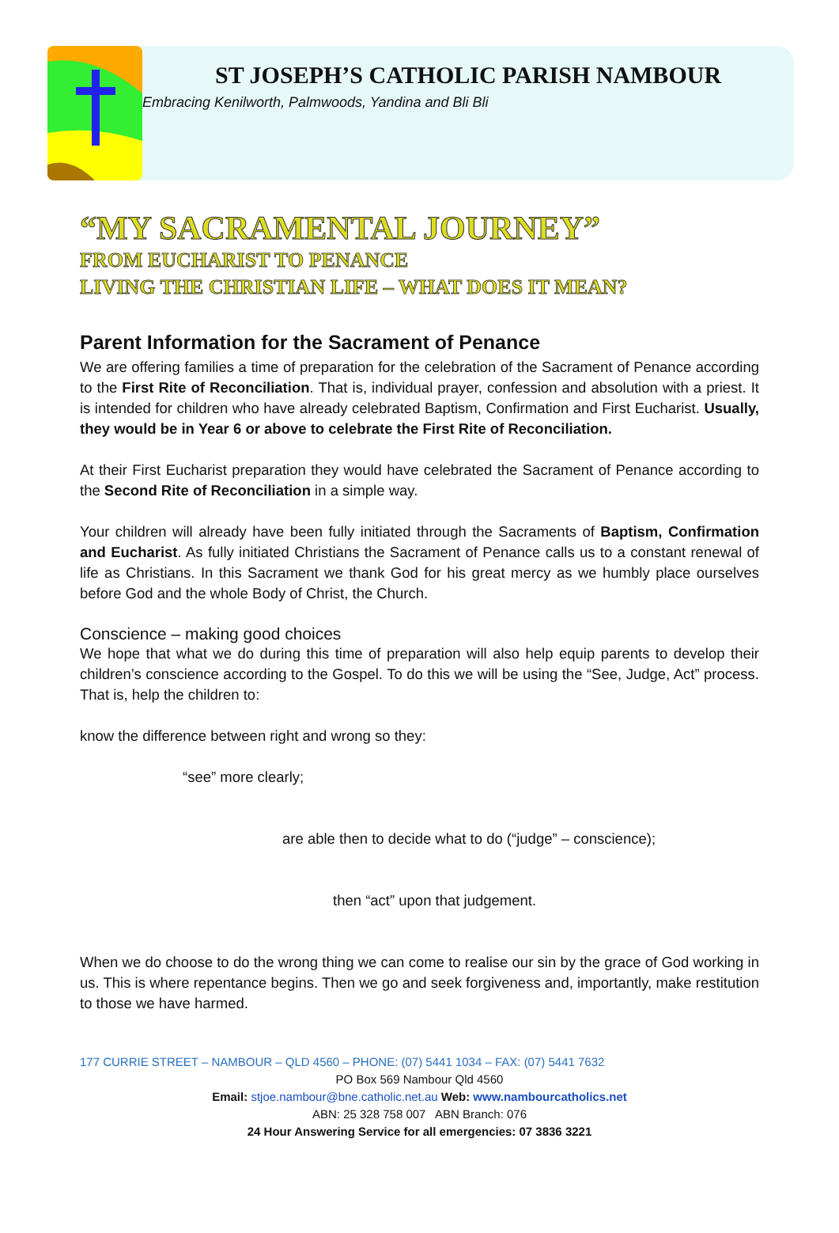ST JOSEPH’S CATHOLIC PARISH NAMBOUR
Embracing Kenilworth, Palmwoods, Yandina and Bli Bli
“MY SACRAMENTAL JOURNEY”
FROM EUCHARIST TO PENANCE
LIVING THE CHRISTIAN LIFE – WHAT DOES IT MEAN?
Parent Information for the Sacrament of Penance
We are offering families a time of preparation for the celebration of the Sacrament of Penance according to the First Rite of Reconciliation. That is, individual prayer, confession and absolution with a priest. It is intended for children who have already celebrated Baptism, Confirmation and First Eucharist. Usually, they would be in Year 6 or above to celebrate the First Rite of Reconciliation.
At their First Eucharist preparation they would have celebrated the Sacrament of Penance according to the Second Rite of Reconciliation in a simple way.
Your children will already have been fully initiated through the Sacraments of Baptism, Confirmation and Eucharist. As fully initiated Christians the Sacrament of Penance calls us to a constant renewal of life as Christians. In this Sacrament we thank God for his great mercy as we humbly place ourselves before God and the whole Body of Christ, the Church.
Conscience – making good choices
We hope that what we do during this time of preparation will also help equip parents to develop their children’s conscience according to the Gospel. To do this we will be using the “See, Judge, Act” process. That is, help the children to:
know the difference between right and wrong so they:
“see” more clearly;
are able then to decide what to do (“judge” – conscience);
then “act” upon that judgement.
When we do choose to do the wrong thing we can come to realise our sin by the grace of God working in us. This is where repentance begins. Then we go and seek forgiveness and, importantly, make restitution to those we have harmed.
177 CURRIE STREET – NAMBOUR – QLD 4560 – PHONE: (07) 5441 1034 – FAX: (07) 5441 7632
PO Box 569 Nambour Qld 4560
Email: stjoe.nambour@bne.catholic.net.au Web: www.nambourcatholics.net
ABN: 25 328 758 007 ABN Branch: 076
24 Hour Answering Service for all emergencies: 07 3836 3221